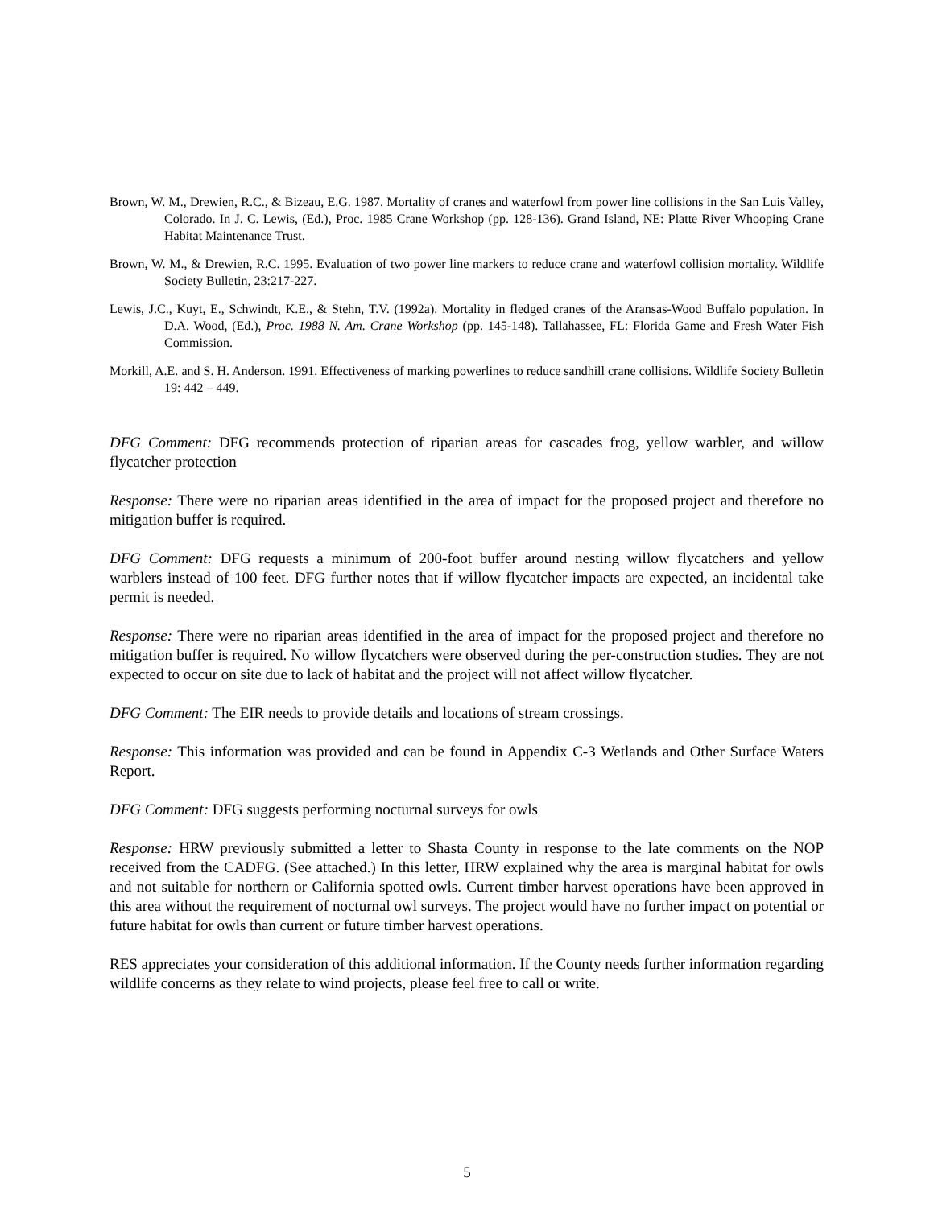Brown, W. M., Drewien, R.C., & Bizeau, E.G. 1987. Mortality of cranes and waterfowl from power line collisions in the San Luis Valley, Colorado. In J. C. Lewis, (Ed.), Proc. 1985 Crane Workshop (pp. 128-136). Grand Island, NE: Platte River Whooping Crane Habitat Maintenance Trust.
Brown, W. M., & Drewien, R.C. 1995. Evaluation of two power line markers to reduce crane and waterfowl collision mortality. Wildlife Society Bulletin, 23:217-227.
Lewis, J.C., Kuyt, E., Schwindt, K.E., & Stehn, T.V. (1992a). Mortality in fledged cranes of the Aransas-Wood Buffalo population. In D.A. Wood, (Ed.), Proc. 1988 N. Am. Crane Workshop (pp. 145-148). Tallahassee, FL: Florida Game and Fresh Water Fish Commission.
Morkill, A.E. and S. H. Anderson. 1991. Effectiveness of marking powerlines to reduce sandhill crane collisions. Wildlife Society Bulletin 19: 442 – 449.
DFG Comment: DFG recommends protection of riparian areas for cascades frog, yellow warbler, and willow flycatcher protection
Response: There were no riparian areas identified in the area of impact for the proposed project and therefore no mitigation buffer is required.
DFG Comment: DFG requests a minimum of 200-foot buffer around nesting willow flycatchers and yellow warblers instead of 100 feet. DFG further notes that if willow flycatcher impacts are expected, an incidental take permit is needed.
Response: There were no riparian areas identified in the area of impact for the proposed project and therefore no mitigation buffer is required. No willow flycatchers were observed during the per-construction studies. They are not expected to occur on site due to lack of habitat and the project will not affect willow flycatcher.
DFG Comment: The EIR needs to provide details and locations of stream crossings.
Response: This information was provided and can be found in Appendix C-3 Wetlands and Other Surface Waters Report.
DFG Comment: DFG suggests performing nocturnal surveys for owls
Response: HRW previously submitted a letter to Shasta County in response to the late comments on the NOP received from the CADFG. (See attached.) In this letter, HRW explained why the area is marginal habitat for owls and not suitable for northern or California spotted owls. Current timber harvest operations have been approved in this area without the requirement of nocturnal owl surveys. The project would have no further impact on potential or future habitat for owls than current or future timber harvest operations.
RES appreciates your consideration of this additional information. If the County needs further information regarding wildlife concerns as they relate to wind projects, please feel free to call or write.
5